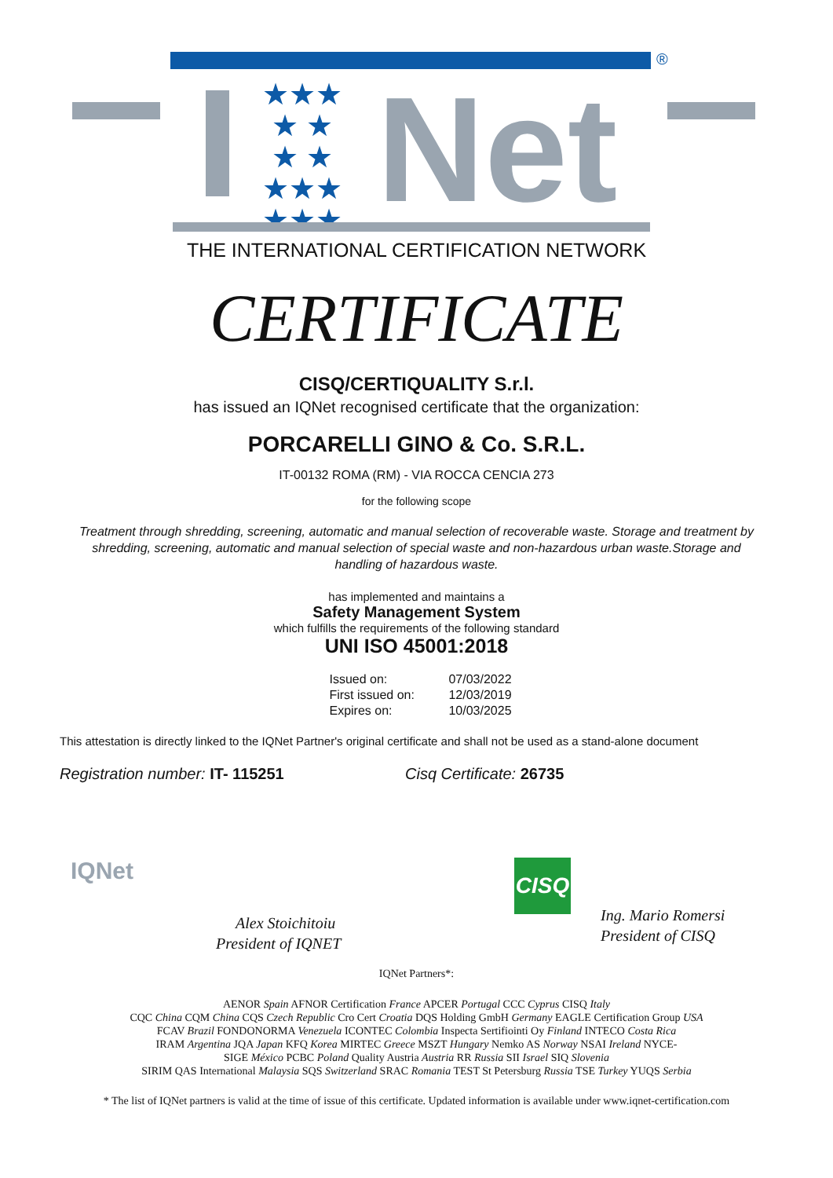®
★★★
★ ★
★ ★
★★★
★★★
Net
THE INTERNATIONAL CERTIFICATION NETWORK
CERTIFICATE
CISQ/CERTIQUALITY S.r.l.
has issued an IQNet recognised certificate that the organization:
PORCARELLI GINO & Co. S.R.L.
IT-00132 ROMA (RM) - VIA ROCCA CENCIA 273
for the following scope
Treatment through shredding, screening, automatic and manual selection of recoverable waste. Storage and treatment by shredding, screening, automatic and manual selection of special waste and non-hazardous urban waste.Storage and handling of hazardous waste.
has implemented and maintains a
Safety Management System
which fulfills the requirements of the following standard
UNI ISO 45001:2018
| Issued on: | 07/03/2022 |
| First issued on: | 12/03/2019 |
| Expires on: | 10/03/2025 |
This attestation is directly linked to the IQNet Partner's original certificate and shall not be used as a stand-alone document
Registration number: IT- 115251 Cisq Certificate: 26735
IQNet
Alex Stoichitoiu
President of IQNET
CISQ
Ing. Mario Romersi
President of CISQ
IQNet Partners*:
AENOR Spain AFNOR Certification France APCER Portugal CCC Cyprus CISQ Italy
CQC China CQM China CQS Czech Republic Cro Cert Croatia DQS Holding GmbH Germany EAGLE Certification Group USA
FCAV Brazil FONDONORMA Venezuela ICONTEC Colombia Inspecta Sertifiointi Oy Finland INTECO Costa Rica
IRAM Argentina JQA Japan KFQ Korea MIRTEC Greece MSZT Hungary Nemko AS Norway NSAI Ireland NYCE-
SIGE México PCBC Poland Quality Austria Austria RR Russia SII Israel SIQ Slovenia
SIRIM QAS International Malaysia SQS Switzerland SRAC Romania TEST St Petersburg Russia TSE Turkey YUQS Serbia
* The list of IQNet partners is valid at the time of issue of this certificate. Updated information is available under www.iqnet-certification.com